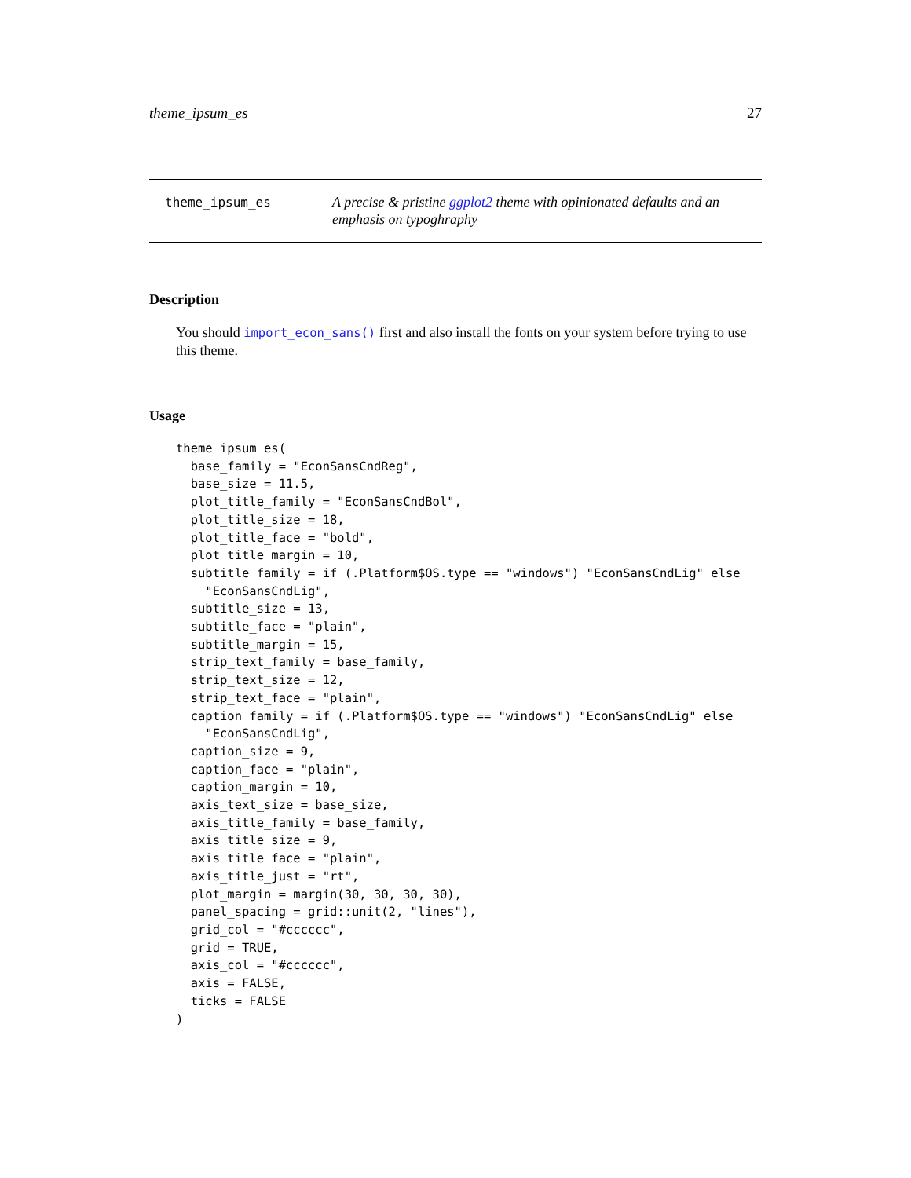theme_ipsum_es 27
theme_ipsum_es
A precise & pristine ggplot2 theme with opinionated defaults and an emphasis on typoghraphy
Description
You should import_econ_sans() first and also install the fonts on your system before trying to use this theme.
Usage
theme_ipsum_es(
  base_family = "EconSansCndReg",
  base_size = 11.5,
  plot_title_family = "EconSansCndBol",
  plot_title_size = 18,
  plot_title_face = "bold",
  plot_title_margin = 10,
  subtitle_family = if (.Platform$OS.type == "windows") "EconSansCndLig" else
    "EconSansCndLig",
  subtitle_size = 13,
  subtitle_face = "plain",
  subtitle_margin = 15,
  strip_text_family = base_family,
  strip_text_size = 12,
  strip_text_face = "plain",
  caption_family = if (.Platform$OS.type == "windows") "EconSansCndLig" else
    "EconSansCndLig",
  caption_size = 9,
  caption_face = "plain",
  caption_margin = 10,
  axis_text_size = base_size,
  axis_title_family = base_family,
  axis_title_size = 9,
  axis_title_face = "plain",
  axis_title_just = "rt",
  plot_margin = margin(30, 30, 30, 30),
  panel_spacing = grid::unit(2, "lines"),
  grid_col = "#cccccc",
  grid = TRUE,
  axis_col = "#cccccc",
  axis = FALSE,
  ticks = FALSE
)